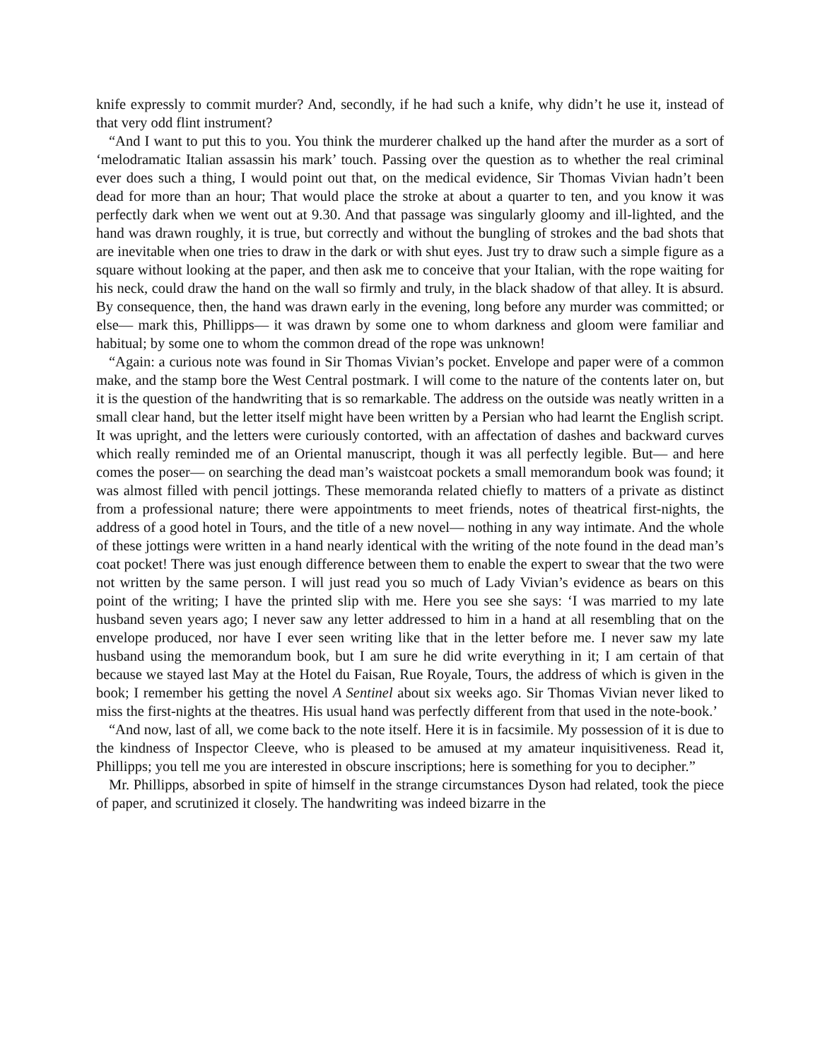knife expressly to commit murder? And, secondly, if he had such a knife, why didn’t he use it, instead of that very odd flint instrument?
“And I want to put this to you. You think the murderer chalked up the hand after the murder as a sort of ‘melodramatic Italian assassin his mark’ touch. Passing over the question as to whether the real criminal ever does such a thing, I would point out that, on the medical evidence, Sir Thomas Vivian hadn’t been dead for more than an hour; That would place the stroke at about a quarter to ten, and you know it was perfectly dark when we went out at 9.30. And that passage was singularly gloomy and ill-lighted, and the hand was drawn roughly, it is true, but correctly and without the bungling of strokes and the bad shots that are inevitable when one tries to draw in the dark or with shut eyes. Just try to draw such a simple figure as a square without looking at the paper, and then ask me to conceive that your Italian, with the rope waiting for his neck, could draw the hand on the wall so firmly and truly, in the black shadow of that alley. It is absurd. By consequence, then, the hand was drawn early in the evening, long before any murder was committed; or else— mark this, Phillipps— it was drawn by some one to whom darkness and gloom were familiar and habitual; by some one to whom the common dread of the rope was unknown!
“Again: a curious note was found in Sir Thomas Vivian’s pocket. Envelope and paper were of a common make, and the stamp bore the West Central postmark. I will come to the nature of the contents later on, but it is the question of the handwriting that is so remarkable. The address on the outside was neatly written in a small clear hand, but the letter itself might have been written by a Persian who had learnt the English script. It was upright, and the letters were curiously contorted, with an affectation of dashes and backward curves which really reminded me of an Oriental manuscript, though it was all perfectly legible. But— and here comes the poser— on searching the dead man’s waistcoat pockets a small memorandum book was found; it was almost filled with pencil jottings. These memoranda related chiefly to matters of a private as distinct from a professional nature; there were appointments to meet friends, notes of theatrical first-nights, the address of a good hotel in Tours, and the title of a new novel— nothing in any way intimate. And the whole of these jottings were written in a hand nearly identical with the writing of the note found in the dead man’s coat pocket! There was just enough difference between them to enable the expert to swear that the two were not written by the same person. I will just read you so much of Lady Vivian’s evidence as bears on this point of the writing; I have the printed slip with me. Here you see she says: ‘I was married to my late husband seven years ago; I never saw any letter addressed to him in a hand at all resembling that on the envelope produced, nor have I ever seen writing like that in the letter before me. I never saw my late husband using the memorandum book, but I am sure he did write everything in it; I am certain of that because we stayed last May at the Hotel du Faisan, Rue Royale, Tours, the address of which is given in the book; I remember his getting the novel A Sentinel about six weeks ago. Sir Thomas Vivian never liked to miss the first-nights at the theatres. His usual hand was perfectly different from that used in the note-book.’
“And now, last of all, we come back to the note itself. Here it is in facsimile. My possession of it is due to the kindness of Inspector Cleeve, who is pleased to be amused at my amateur inquisitiveness. Read it, Phillipps; you tell me you are interested in obscure inscriptions; here is something for you to decipher.”
Mr. Phillipps, absorbed in spite of himself in the strange circumstances Dyson had related, took the piece of paper, and scrutinized it closely. The handwriting was indeed bizarre in the